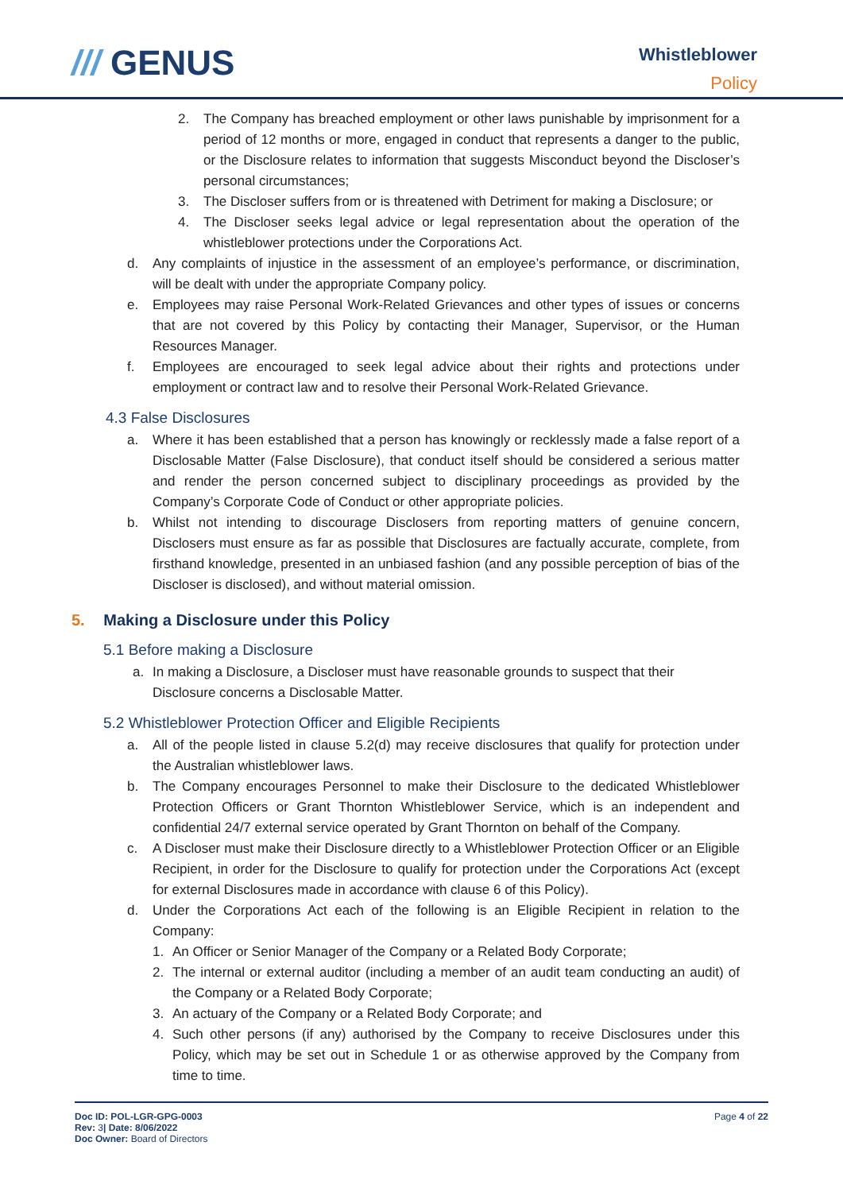/// GENUS
Whistleblower
Policy
2. The Company has breached employment or other laws punishable by imprisonment for a period of 12 months or more, engaged in conduct that represents a danger to the public, or the Disclosure relates to information that suggests Misconduct beyond the Discloser’s personal circumstances;
3. The Discloser suffers from or is threatened with Detriment for making a Disclosure; or
4. The Discloser seeks legal advice or legal representation about the operation of the whistleblower protections under the Corporations Act.
d. Any complaints of injustice in the assessment of an employee’s performance, or discrimination, will be dealt with under the appropriate Company policy.
e. Employees may raise Personal Work-Related Grievances and other types of issues or concerns that are not covered by this Policy by contacting their Manager, Supervisor, or the Human Resources Manager.
f. Employees are encouraged to seek legal advice about their rights and protections under employment or contract law and to resolve their Personal Work-Related Grievance.
4.3 False Disclosures
a. Where it has been established that a person has knowingly or recklessly made a false report of a Disclosable Matter (False Disclosure), that conduct itself should be considered a serious matter and render the person concerned subject to disciplinary proceedings as provided by the Company’s Corporate Code of Conduct or other appropriate policies.
b. Whilst not intending to discourage Disclosers from reporting matters of genuine concern, Disclosers must ensure as far as possible that Disclosures are factually accurate, complete, from firsthand knowledge, presented in an unbiased fashion (and any possible perception of bias of the Discloser is disclosed), and without material omission.
5. Making a Disclosure under this Policy
5.1 Before making a Disclosure
a. In making a Disclosure, a Discloser must have reasonable grounds to suspect that their Disclosure concerns a Disclosable Matter.
5.2 Whistleblower Protection Officer and Eligible Recipients
a. All of the people listed in clause 5.2(d) may receive disclosures that qualify for protection under the Australian whistleblower laws.
b. The Company encourages Personnel to make their Disclosure to the dedicated Whistleblower Protection Officers or Grant Thornton Whistleblower Service, which is an independent and confidential 24/7 external service operated by Grant Thornton on behalf of the Company.
c. A Discloser must make their Disclosure directly to a Whistleblower Protection Officer or an Eligible Recipient, in order for the Disclosure to qualify for protection under the Corporations Act (except for external Disclosures made in accordance with clause 6 of this Policy).
d. Under the Corporations Act each of the following is an Eligible Recipient in relation to the Company:
1. An Officer or Senior Manager of the Company or a Related Body Corporate;
2. The internal or external auditor (including a member of an audit team conducting an audit) of the Company or a Related Body Corporate;
3. An actuary of the Company or a Related Body Corporate; and
4. Such other persons (if any) authorised by the Company to receive Disclosures under this Policy, which may be set out in Schedule 1 or as otherwise approved by the Company from time to time.
Doc ID: POL-LGR-GPG-0003
Rev: 3| Date: 8/06/2022
Doc Owner: Board of Directors
Page 4 of 22